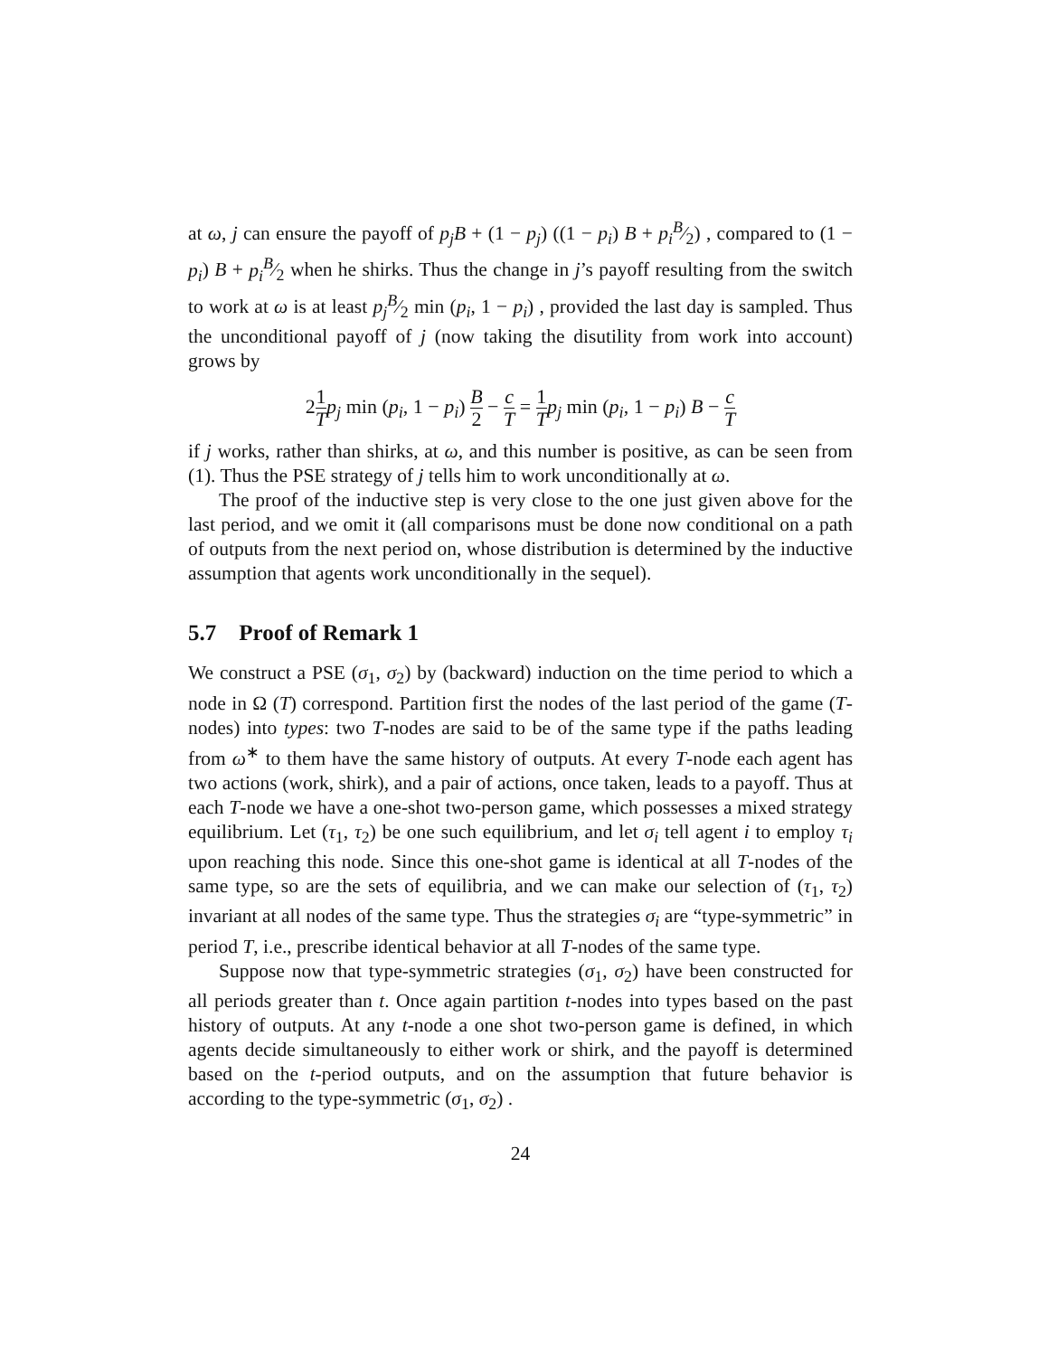at ω, j can ensure the payoff of p<sub>j</sub>B + (1 − p<sub>j</sub>) ((1 − p<sub>i</sub>) B + p<sub>i</sub>B⁄2) , compared to (1 − p<sub>i</sub>) B + p<sub>i</sub>B⁄2 when he shirks. Thus the change in j’s payoff resulting from the switch to work at ω is at least p<sub>j</sub>B⁄2 min (p<sub>i</sub>, 1 − p<sub>i</sub>) , provided the last day is sampled. Thus the unconditional payoff of j (now taking the disutility from work into account) grows by
21 T p<sub>j</sub> min (p<sub>i</sub>, 1 − p<sub>i</sub>) B 2 − c T = 1 T p<sub>j</sub> min (p<sub>i</sub>, 1 − p<sub>i</sub>) B − c T
if j works, rather than shirks, at ω, and this number is positive, as can be seen from (1). Thus the PSE strategy of j tells him to work unconditionally at ω.
The proof of the inductive step is very close to the one just given above for the last period, and we omit it (all comparisons must be done now conditional on a path of outputs from the next period on, whose distribution is determined by the inductive assumption that agents work unconditionally in the sequel).
5.7 Proof of Remark 1
We construct a PSE (σ<sub>1</sub>, σ<sub>2</sub>) by (backward) induction on the time period to which a node in Ω (T) correspond. Partition first the nodes of the last period of the game (T-nodes) into types: two T-nodes are said to be of the same type if the paths leading from ω<sup>∗</sup> to them have the same history of outputs. At every T-node each agent has two actions (work, shirk), and a pair of actions, once taken, leads to a payoff. Thus at each T-node we have a one-shot two-person game, which possesses a mixed strategy equilibrium. Let (τ<sub>1</sub>, τ<sub>2</sub>) be one such equilibrium, and let σ<sub>i</sub> tell agent i to employ τ<sub>i</sub> upon reaching this node. Since this one-shot game is identical at all T-nodes of the same type, so are the sets of equilibria, and we can make our selection of (τ<sub>1</sub>, τ<sub>2</sub>) invariant at all nodes of the same type. Thus the strategies σ<sub>i</sub> are “type-symmetric” in period T, i.e., prescribe identical behavior at all T-nodes of the same type.
Suppose now that type-symmetric strategies (σ<sub>1</sub>, σ<sub>2</sub>) have been constructed for all periods greater than t. Once again partition t-nodes into types based on the past history of outputs. At any t-node a one shot two-person game is defined, in which agents decide simultaneously to either work or shirk, and the payoff is determined based on the t-period outputs, and on the assumption that future behavior is according to the type-symmetric (σ<sub>1</sub>, σ<sub>2</sub>) .
24